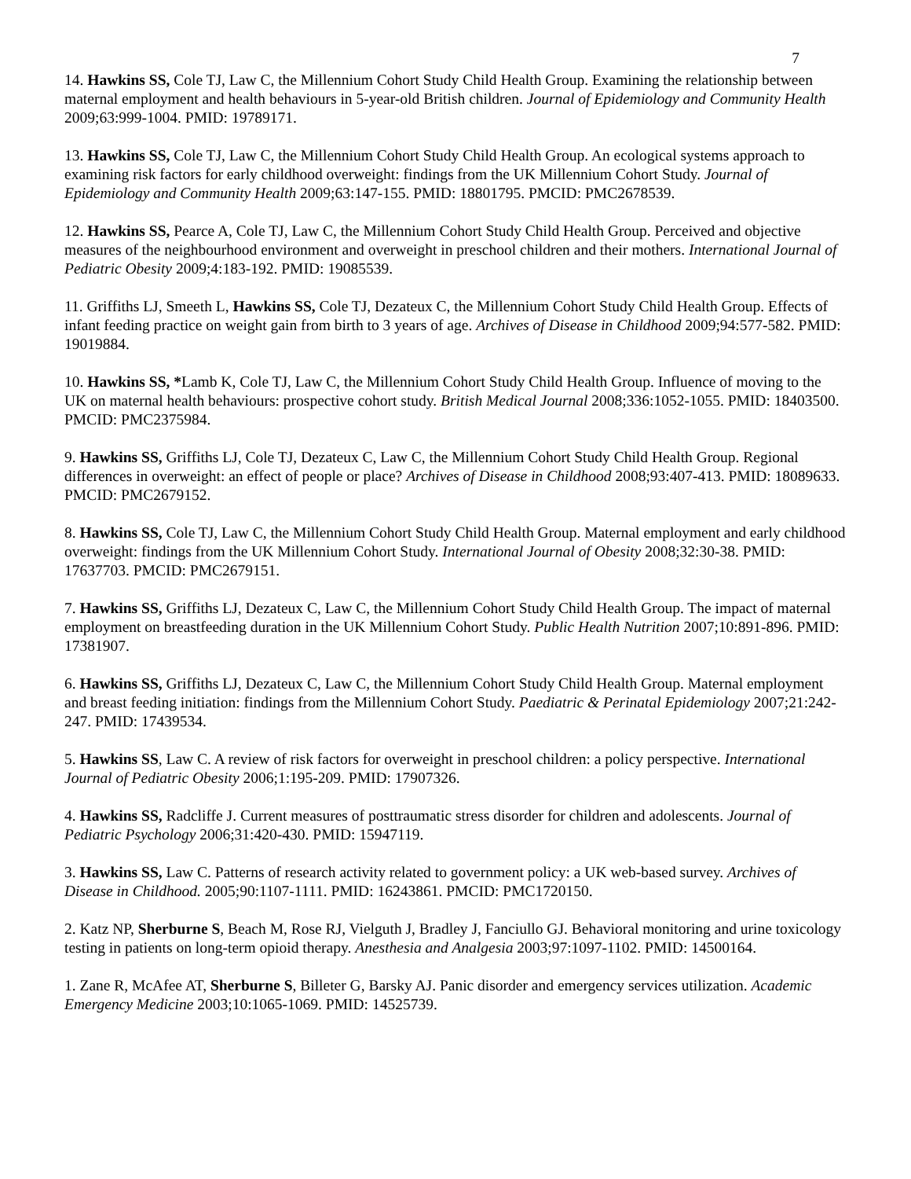7
14. Hawkins SS, Cole TJ, Law C, the Millennium Cohort Study Child Health Group. Examining the relationship between maternal employment and health behaviours in 5-year-old British children. Journal of Epidemiology and Community Health 2009;63:999-1004. PMID: 19789171.
13. Hawkins SS, Cole TJ, Law C, the Millennium Cohort Study Child Health Group. An ecological systems approach to examining risk factors for early childhood overweight: findings from the UK Millennium Cohort Study. Journal of Epidemiology and Community Health 2009;63:147-155. PMID: 18801795. PMCID: PMC2678539.
12. Hawkins SS, Pearce A, Cole TJ, Law C, the Millennium Cohort Study Child Health Group. Perceived and objective measures of the neighbourhood environment and overweight in preschool children and their mothers. International Journal of Pediatric Obesity 2009;4:183-192. PMID: 19085539.
11. Griffiths LJ, Smeeth L, Hawkins SS, Cole TJ, Dezateux C, the Millennium Cohort Study Child Health Group. Effects of infant feeding practice on weight gain from birth to 3 years of age. Archives of Disease in Childhood 2009;94:577-582. PMID: 19019884.
10. Hawkins SS, *Lamb K, Cole TJ, Law C, the Millennium Cohort Study Child Health Group. Influence of moving to the UK on maternal health behaviours: prospective cohort study. British Medical Journal 2008;336:1052-1055. PMID: 18403500. PMCID: PMC2375984.
9. Hawkins SS, Griffiths LJ, Cole TJ, Dezateux C, Law C, the Millennium Cohort Study Child Health Group. Regional differences in overweight: an effect of people or place? Archives of Disease in Childhood 2008;93:407-413. PMID: 18089633. PMCID: PMC2679152.
8. Hawkins SS, Cole TJ, Law C, the Millennium Cohort Study Child Health Group. Maternal employment and early childhood overweight: findings from the UK Millennium Cohort Study. International Journal of Obesity 2008;32:30-38. PMID: 17637703. PMCID: PMC2679151.
7. Hawkins SS, Griffiths LJ, Dezateux C, Law C, the Millennium Cohort Study Child Health Group. The impact of maternal employment on breastfeeding duration in the UK Millennium Cohort Study. Public Health Nutrition 2007;10:891-896. PMID: 17381907.
6. Hawkins SS, Griffiths LJ, Dezateux C, Law C, the Millennium Cohort Study Child Health Group. Maternal employment and breast feeding initiation: findings from the Millennium Cohort Study. Paediatric & Perinatal Epidemiology 2007;21:242-247. PMID: 17439534.
5. Hawkins SS, Law C. A review of risk factors for overweight in preschool children: a policy perspective. International Journal of Pediatric Obesity 2006;1:195-209. PMID: 17907326.
4. Hawkins SS, Radcliffe J. Current measures of posttraumatic stress disorder for children and adolescents. Journal of Pediatric Psychology 2006;31:420-430. PMID: 15947119.
3. Hawkins SS, Law C. Patterns of research activity related to government policy: a UK web-based survey. Archives of Disease in Childhood. 2005;90:1107-1111. PMID: 16243861. PMCID: PMC1720150.
2. Katz NP, Sherburne S, Beach M, Rose RJ, Vielguth J, Bradley J, Fanciullo GJ. Behavioral monitoring and urine toxicology testing in patients on long-term opioid therapy. Anesthesia and Analgesia 2003;97:1097-1102. PMID: 14500164.
1. Zane R, McAfee AT, Sherburne S, Billeter G, Barsky AJ. Panic disorder and emergency services utilization. Academic Emergency Medicine 2003;10:1065-1069. PMID: 14525739.